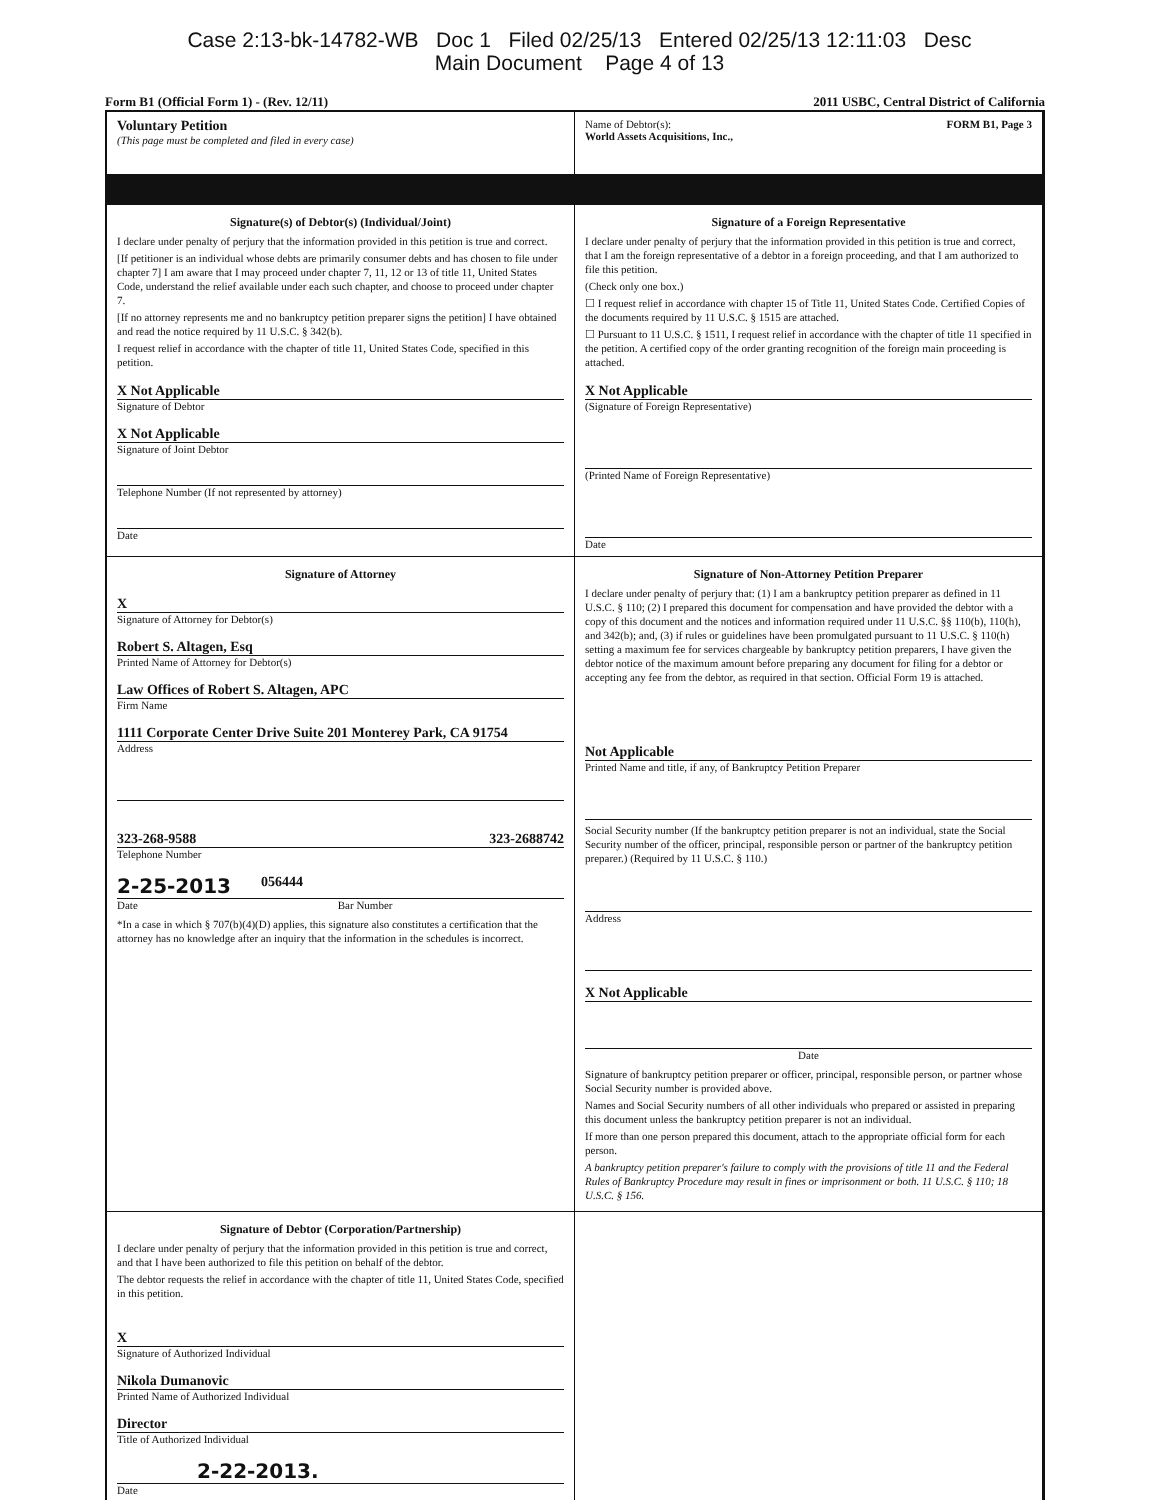Case 2:13-bk-14782-WB Doc 1 Filed 02/25/13 Entered 02/25/13 12:11:03 Desc
Main Document Page 4 of 13
Form B1 (Official Form 1) - (Rev. 12/11) 2011 USBC, Central District of California
Voluntary Petition
(This page must be completed and filed in every case)
Name of Debtor(s): FORM B1, Page 3
World Assets Acquisitions, Inc.,
Signature(s) of Debtor(s) (Individual/Joint)
I declare under penalty of perjury that the information provided in this petition is true and correct.
[If petitioner is an individual whose debts are primarily consumer debts and has chosen to file under chapter 7] I am aware that I may proceed under chapter 7, 11, 12 or 13 of title 11, United States Code, understand the relief available under each such chapter, and choose to proceed under chapter 7.
[If no attorney represents me and no bankruptcy petition preparer signs the petition] I have obtained and read the notice required by 11 U.S.C. § 342(b).
I request relief in accordance with the chapter of title 11, United States Code, specified in this petition.
X Not Applicable
Signature of Debtor
X Not Applicable
Signature of Joint Debtor
Telephone Number (If not represented by attorney)
Date
Signature of a Foreign Representative
I declare under penalty of perjury that the information provided in this petition is true and correct, that I am the foreign representative of a debtor in a foreign proceeding, and that I am authorized to file this petition.
(Check only one box.)
☐ I request relief in accordance with chapter 15 of Title 11, United States Code. Certified Copies of the documents required by 11 U.S.C. § 1515 are attached.
☐ Pursuant to 11 U.S.C. § 1511, I request relief in accordance with the chapter of title 11 specified in the petition. A certified copy of the order granting recognition of the foreign main proceeding is attached.
X Not Applicable
(Signature of Foreign Representative)
(Printed Name of Foreign Representative)
Date
Signature of Attorney
X
Signature of Attorney for Debtor(s)
Robert S. Altagen, Esq
Printed Name of Attorney for Debtor(s)
Law Offices of Robert S. Altagen, APC
Firm Name
1111 Corporate Center Drive Suite 201 Monterey Park, CA 91754
Address
323-268-9588 323-2688742
Telephone Number
2-25-2013 056444
Date Bar Number
*In a case in which § 707(b)(4)(D) applies, this signature also constitutes a certification that the attorney has no knowledge after an inquiry that the information in the schedules is incorrect.
Signature of Non-Attorney Petition Preparer
I declare under penalty of perjury that: (1) I am a bankruptcy petition preparer as defined in 11 U.S.C. § 110; (2) I prepared this document for compensation and have provided the debtor with a copy of this document and the notices and information required under 11 U.S.C. §§ 110(b), 110(h), and 342(b); and, (3) if rules or guidelines have been promulgated pursuant to 11 U.S.C. § 110(h) setting a maximum fee for services chargeable by bankruptcy petition preparers, I have given the debtor notice of the maximum amount before preparing any document for filing for a debtor or accepting any fee from the debtor, as required in that section. Official Form 19 is attached.
Not Applicable
Printed Name and title, if any, of Bankruptcy Petition Preparer
Social Security number (If the bankruptcy petition preparer is not an individual, state the Social Security number of the officer, principal, responsible person or partner of the bankruptcy petition preparer.) (Required by 11 U.S.C. § 110.)
Address
X Not Applicable
Date
Signature of bankruptcy petition preparer or officer, principal, responsible person, or partner whose Social Security number is provided above.
Names and Social Security numbers of all other individuals who prepared or assisted in preparing this document unless the bankruptcy petition preparer is not an individual.
If more than one person prepared this document, attach to the appropriate official form for each person.
A bankruptcy petition preparer's failure to comply with the provisions of title 11 and the Federal Rules of Bankruptcy Procedure may result in fines or imprisonment or both. 11 U.S.C. § 110; 18 U.S.C. § 156.
Signature of Debtor (Corporation/Partnership)
I declare under penalty of perjury that the information provided in this petition is true and correct, and that I have been authorized to file this petition on behalf of the debtor.
The debtor requests the relief in accordance with the chapter of title 11, United States Code, specified in this petition.
X
Signature of Authorized Individual
Nikola Dumanovic
Printed Name of Authorized Individual
Director
Title of Authorized Individual
2-22-2013.
Date